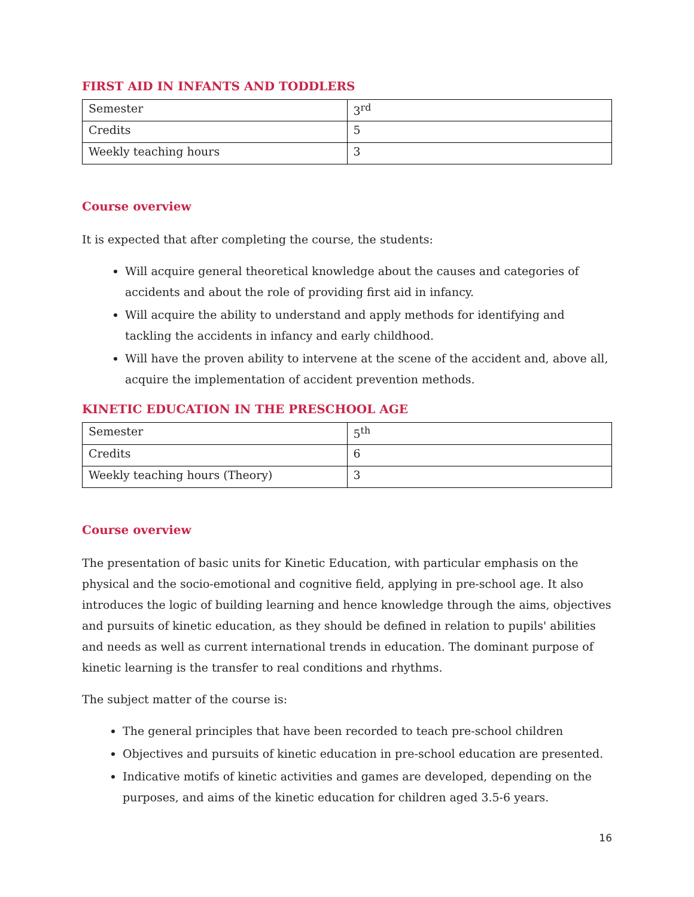FIRST AID IN INFANTS AND TODDLERS
| Semester | 3<sup>rd</sup> |
| Credits | 5 |
| Weekly teaching hours | 3 |
Course overview
It is expected that after completing the course, the students:
Will acquire general theoretical knowledge about the causes and categories of accidents and about the role of providing first aid in infancy.
Will acquire the ability to understand and apply methods for identifying and tackling the accidents in infancy and early childhood.
Will have the proven ability to intervene at the scene of the accident and, above all, acquire the implementation of accident prevention methods.
KINETIC EDUCATION IN THE PRESCHOOL AGE
| Semester | 5<sup>th</sup> |
| Credits | 6 |
| Weekly teaching hours (Theory) | 3 |
Course overview
The presentation of basic units for Kinetic Education, with particular emphasis on the physical and the socio-emotional and cognitive field, applying in pre-school age. It also introduces the logic of building learning and hence knowledge through the aims, objectives and pursuits of kinetic education, as they should be defined in relation to pupils' abilities and needs as well as current international trends in education. The dominant purpose of kinetic learning is the transfer to real conditions and rhythms.
The subject matter of the course is:
The general principles that have been recorded to teach pre-school children
Objectives and pursuits of kinetic education in pre-school education are presented.
Indicative motifs of kinetic activities and games are developed, depending on the purposes, and aims of the kinetic education for children aged 3.5-6 years.
16